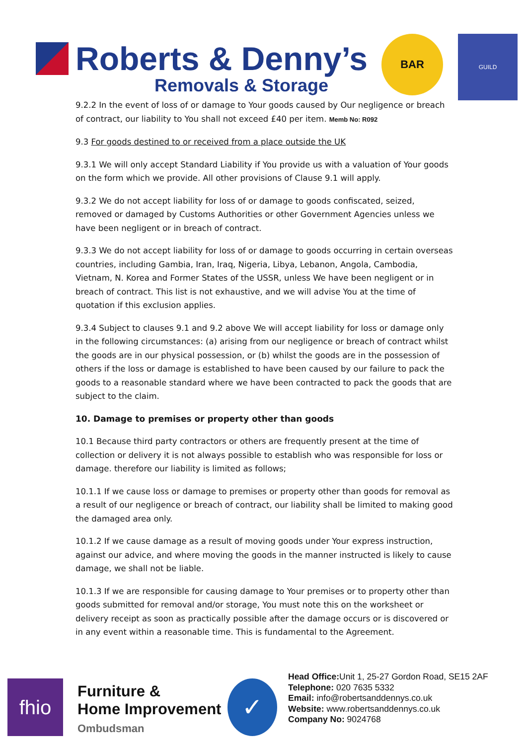Roberts & Denny’s
Removals & Storage
BAR GUILD
9.2.2 In the event of loss of or damage to Your goods caused by Our negligence or breach of contract, our liability to You shall not exceed £40 per item. Memb No: R092
9.3 For goods destined to or received from a place outside the UK
9.3.1 We will only accept Standard Liability if You provide us with a valuation of Your goods on the form which we provide. All other provisions of Clause 9.1 will apply.
9.3.2 We do not accept liability for loss of or damage to goods confiscated, seized, removed or damaged by Customs Authorities or other Government Agencies unless we have been negligent or in breach of contract.
9.3.3 We do not accept liability for loss of or damage to goods occurring in certain overseas countries, including Gambia, Iran, Iraq, Nigeria, Libya, Lebanon, Angola, Cambodia, Vietnam, N. Korea and Former States of the USSR, unless We have been negligent or in breach of contract. This list is not exhaustive, and we will advise You at the time of quotation if this exclusion applies.
9.3.4 Subject to clauses 9.1 and 9.2 above We will accept liability for loss or damage only in the following circumstances: (a) arising from our negligence or breach of contract whilst the goods are in our physical possession, or (b) whilst the goods are in the possession of others if the loss or damage is established to have been caused by our failure to pack the goods to a reasonable standard where we have been contracted to pack the goods that are subject to the claim.
10. Damage to premises or property other than goods
10.1 Because third party contractors or others are frequently present at the time of collection or delivery it is not always possible to establish who was responsible for loss or damage. therefore our liability is limited as follows;
10.1.1 If we cause loss or damage to premises or property other than goods for removal as a result of our negligence or breach of contract, our liability shall be limited to making good the damaged area only.
10.1.2 If we cause damage as a result of moving goods under Your express instruction, against our advice, and where moving the goods in the manner instructed is likely to cause damage, we shall not be liable.
10.1.3 If we are responsible for causing damage to Your premises or to property other than goods submitted for removal and/or storage, You must note this on the worksheet or delivery receipt as soon as practically possible after the damage occurs or is discovered or in any event within a reasonable time. This is fundamental to the Agreement.
fhio
Furniture &
Home Improvement
Ombudsman
✓
Head Office: Unit 1, 25-27 Gordon Road, SE15 2AF
Telephone: 020 7635 5332
Email: info@robertsanddennys.co.uk
Website: www.robertsanddennys.co.uk
Company No: 9024768